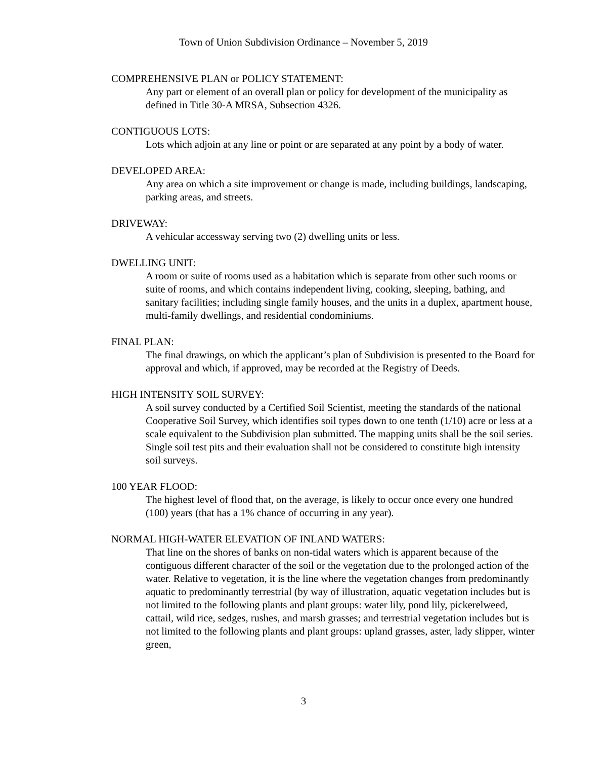Town of Union Subdivision Ordinance – November 5, 2019
COMPREHENSIVE PLAN or POLICY STATEMENT:
Any part or element of an overall plan or policy for development of the municipality as defined in Title 30-A MRSA, Subsection 4326.
CONTIGUOUS LOTS:
Lots which adjoin at any line or point or are separated at any point by a body of water.
DEVELOPED AREA:
Any area on which a site improvement or change is made, including buildings, landscaping, parking areas, and streets.
DRIVEWAY:
A vehicular accessway serving two (2) dwelling units or less.
DWELLING UNIT:
A room or suite of rooms used as a habitation which is separate from other such rooms or suite of rooms, and which contains independent living, cooking, sleeping, bathing, and sanitary facilities; including single family houses, and the units in a duplex, apartment house, multi-family dwellings, and residential condominiums.
FINAL PLAN:
The final drawings, on which the applicant’s plan of Subdivision is presented to the Board for approval and which, if approved, may be recorded at the Registry of Deeds.
HIGH INTENSITY SOIL SURVEY:
A soil survey conducted by a Certified Soil Scientist, meeting the standards of the national Cooperative Soil Survey, which identifies soil types down to one tenth (1/10) acre or less at a scale equivalent to the Subdivision plan submitted. The mapping units shall be the soil series. Single soil test pits and their evaluation shall not be considered to constitute high intensity soil surveys.
100 YEAR FLOOD:
The highest level of flood that, on the average, is likely to occur once every one hundred (100) years (that has a 1% chance of occurring in any year).
NORMAL HIGH-WATER ELEVATION OF INLAND WATERS:
That line on the shores of banks on non-tidal waters which is apparent because of the contiguous different character of the soil or the vegetation due to the prolonged action of the water. Relative to vegetation, it is the line where the vegetation changes from predominantly aquatic to predominantly terrestrial (by way of illustration, aquatic vegetation includes but is not limited to the following plants and plant groups: water lily, pond lily, pickerelweed, cattail, wild rice, sedges, rushes, and marsh grasses; and terrestrial vegetation includes but is not limited to the following plants and plant groups: upland grasses, aster, lady slipper, winter green,
3